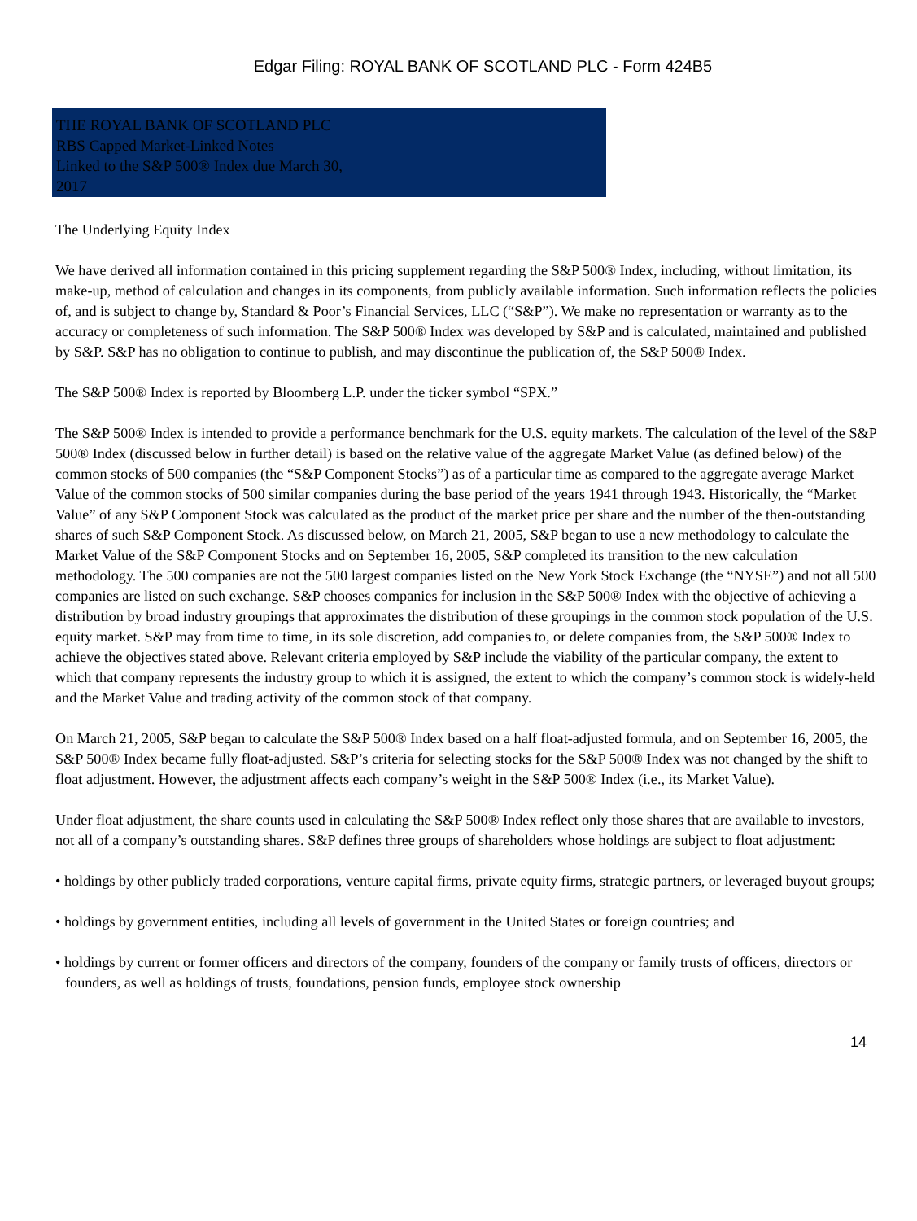Edgar Filing: ROYAL BANK OF SCOTLAND PLC - Form 424B5
THE ROYAL BANK OF SCOTLAND PLC
RBS Capped Market-Linked Notes
Linked to the S&P 500® Index due March 30,
2017
The Underlying Equity Index
We have derived all information contained in this pricing supplement regarding the S&P 500® Index, including, without limitation, its make-up, method of calculation and changes in its components, from publicly available information. Such information reflects the policies of, and is subject to change by, Standard & Poor’s Financial Services, LLC (“S&P”). We make no representation or warranty as to the accuracy or completeness of such information. The S&P 500® Index was developed by S&P and is calculated, maintained and published by S&P. S&P has no obligation to continue to publish, and may discontinue the publication of, the S&P 500® Index.
The S&P 500® Index is reported by Bloomberg L.P. under the ticker symbol “SPX.”
The S&P 500® Index is intended to provide a performance benchmark for the U.S. equity markets. The calculation of the level of the S&P 500® Index (discussed below in further detail) is based on the relative value of the aggregate Market Value (as defined below) of the common stocks of 500 companies (the “S&P Component Stocks”) as of a particular time as compared to the aggregate average Market Value of the common stocks of 500 similar companies during the base period of the years 1941 through 1943. Historically, the “Market Value” of any S&P Component Stock was calculated as the product of the market price per share and the number of the then-outstanding shares of such S&P Component Stock. As discussed below, on March 21, 2005, S&P began to use a new methodology to calculate the Market Value of the S&P Component Stocks and on September 16, 2005, S&P completed its transition to the new calculation methodology. The 500 companies are not the 500 largest companies listed on the New York Stock Exchange (the “NYSE”) and not all 500 companies are listed on such exchange. S&P chooses companies for inclusion in the S&P 500® Index with the objective of achieving a distribution by broad industry groupings that approximates the distribution of these groupings in the common stock population of the U.S. equity market. S&P may from time to time, in its sole discretion, add companies to, or delete companies from, the S&P 500® Index to achieve the objectives stated above. Relevant criteria employed by S&P include the viability of the particular company, the extent to which that company represents the industry group to which it is assigned, the extent to which the company’s common stock is widely-held and the Market Value and trading activity of the common stock of that company.
On March 21, 2005, S&P began to calculate the S&P 500® Index based on a half float-adjusted formula, and on September 16, 2005, the S&P 500® Index became fully float-adjusted. S&P’s criteria for selecting stocks for the S&P 500® Index was not changed by the shift to float adjustment. However, the adjustment affects each company’s weight in the S&P 500® Index (i.e., its Market Value).
Under float adjustment, the share counts used in calculating the S&P 500® Index reflect only those shares that are available to investors, not all of a company’s outstanding shares. S&P defines three groups of shareholders whose holdings are subject to float adjustment:
• holdings by other publicly traded corporations, venture capital firms, private equity firms, strategic partners, or leveraged buyout groups;
• holdings by government entities, including all levels of government in the United States or foreign countries; and
• holdings by current or former officers and directors of the company, founders of the company or family trusts of officers, directors or founders, as well as holdings of trusts, foundations, pension funds, employee stock ownership
14